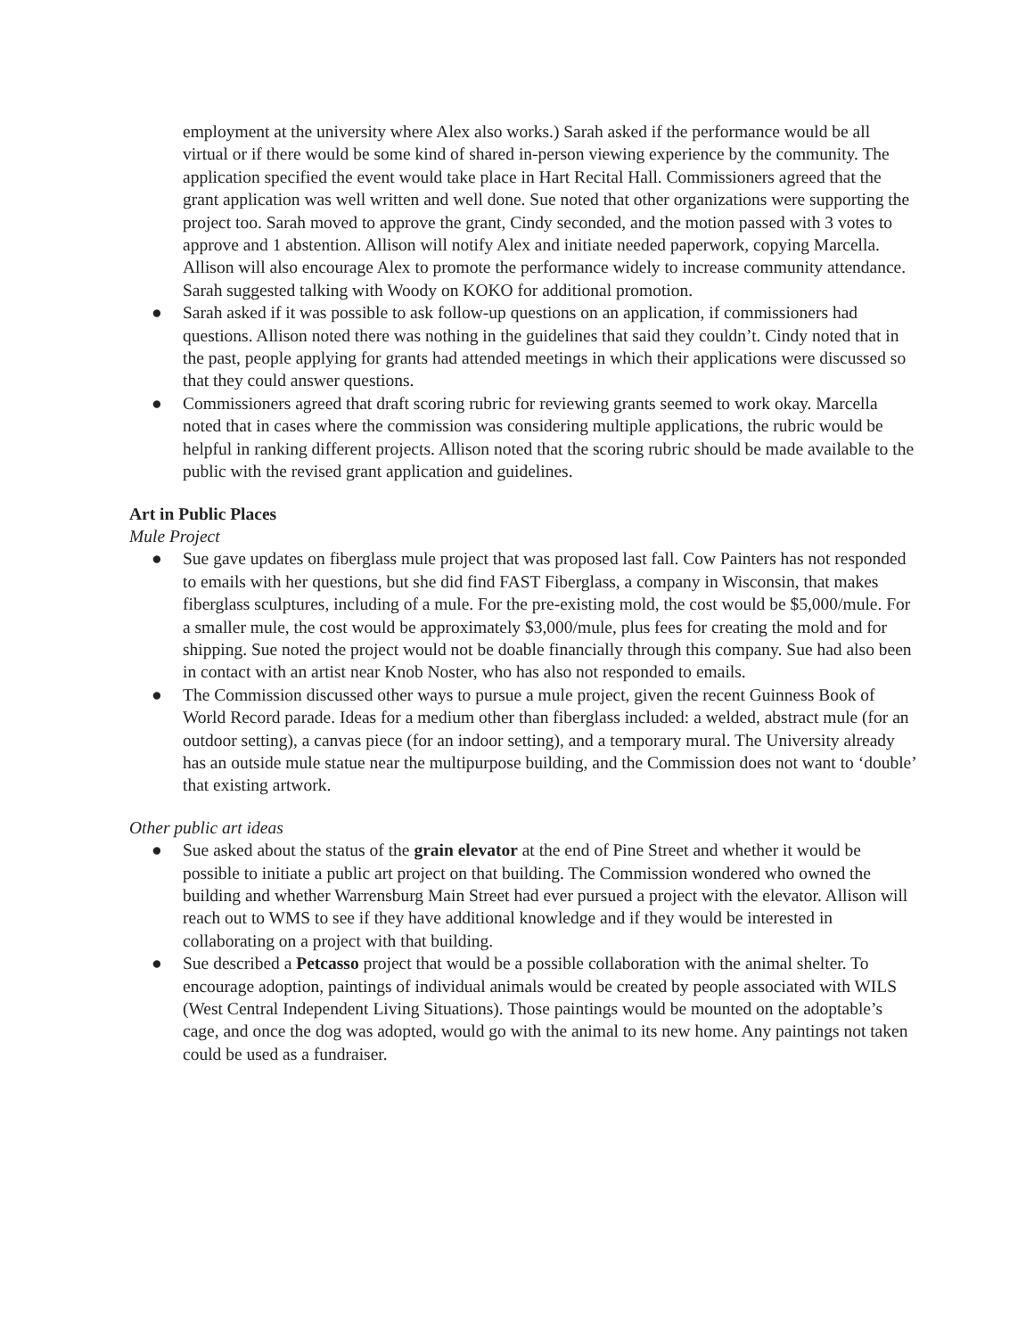employment at the university where Alex also works.) Sarah asked if the performance would be all virtual or if there would be some kind of shared in-person viewing experience by the community. The application specified the event would take place in Hart Recital Hall. Commissioners agreed that the grant application was well written and well done. Sue noted that other organizations were supporting the project too. Sarah moved to approve the grant, Cindy seconded, and the motion passed with 3 votes to approve and 1 abstention. Allison will notify Alex and initiate needed paperwork, copying Marcella. Allison will also encourage Alex to promote the performance widely to increase community attendance. Sarah suggested talking with Woody on KOKO for additional promotion.
● Sarah asked if it was possible to ask follow-up questions on an application, if commissioners had questions. Allison noted there was nothing in the guidelines that said they couldn’t. Cindy noted that in the past, people applying for grants had attended meetings in which their applications were discussed so that they could answer questions.
● Commissioners agreed that draft scoring rubric for reviewing grants seemed to work okay. Marcella noted that in cases where the commission was considering multiple applications, the rubric would be helpful in ranking different projects. Allison noted that the scoring rubric should be made available to the public with the revised grant application and guidelines.
Art in Public Places
Mule Project
● Sue gave updates on fiberglass mule project that was proposed last fall. Cow Painters has not responded to emails with her questions, but she did find FAST Fiberglass, a company in Wisconsin, that makes fiberglass sculptures, including of a mule. For the pre-existing mold, the cost would be $5,000/mule. For a smaller mule, the cost would be approximately $3,000/mule, plus fees for creating the mold and for shipping. Sue noted the project would not be doable financially through this company. Sue had also been in contact with an artist near Knob Noster, who has also not responded to emails.
● The Commission discussed other ways to pursue a mule project, given the recent Guinness Book of World Record parade. Ideas for a medium other than fiberglass included: a welded, abstract mule (for an outdoor setting), a canvas piece (for an indoor setting), and a temporary mural. The University already has an outside mule statue near the multipurpose building, and the Commission does not want to ‘double’ that existing artwork.
Other public art ideas
● Sue asked about the status of the grain elevator at the end of Pine Street and whether it would be possible to initiate a public art project on that building. The Commission wondered who owned the building and whether Warrensburg Main Street had ever pursued a project with the elevator. Allison will reach out to WMS to see if they have additional knowledge and if they would be interested in collaborating on a project with that building.
● Sue described a Petcasso project that would be a possible collaboration with the animal shelter. To encourage adoption, paintings of individual animals would be created by people associated with WILS (West Central Independent Living Situations). Those paintings would be mounted on the adoptable’s cage, and once the dog was adopted, would go with the animal to its new home. Any paintings not taken could be used as a fundraiser.